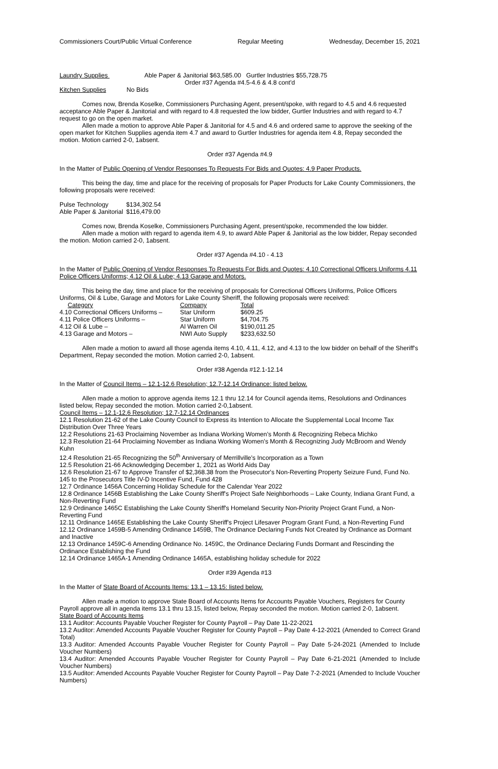Commissioners Court/Public Virtual Conference Regular Meeting Wednesday, December 15, 2021
Laundry Supplies Able Paper & Janitorial $63,585.00 Gurtler Industries $55,728.75
Order #37 Agenda #4.5-4.6 & 4.8 cont'd
Kitchen Supplies No Bids
Comes now, Brenda Koselke, Commissioners Purchasing Agent, present/spoke, with regard to 4.5 and 4.6 requested acceptance Able Paper & Janitorial and with regard to 4.8 requested the low bidder, Gurtler Industries and with regard to 4.7 request to go on the open market.
Allen made a motion to approve Able Paper & Janitorial for 4.5 and 4.6 and ordered same to approve the seeking of the open market for Kitchen Supplies agenda item 4.7 and award to Gurtler Industries for agenda item 4.8, Repay seconded the motion. Motion carried 2-0, 1absent.
Order #37 Agenda #4.9
In the Matter of Public Opening of Vendor Responses To Requests For Bids and Quotes: 4.9 Paper Products.
This being the day, time and place for the receiving of proposals for Paper Products for Lake County Commissioners, the following proposals were received:
| Pulse Technology | $134,302.54 |
| Able Paper & Janitorial | $116,479.00 |
Comes now, Brenda Koselke, Commissioners Purchasing Agent, present/spoke, recommended the low bidder.
Allen made a motion with regard to agenda item 4.9, to award Able Paper & Janitorial as the low bidder, Repay seconded the motion. Motion carried 2-0, 1absent.
Order #37 Agenda #4.10 - 4.13
In the Matter of Public Opening of Vendor Responses To Requests For Bids and Quotes: 4.10 Correctional Officers Uniforms 4.11 Police Officers Uniforms; 4.12 Oil & Lube; 4.13 Garage and Motors.
This being the day, time and place for the receiving of proposals for Correctional Officers Uniforms, Police Officers Uniforms, Oil & Lube, Garage and Motors for Lake County Sheriff, the following proposals were received:
| Category | Company | Total |
| --- | --- | --- |
| 4.10 Correctional Officers Uniforms – | Star Uniform | $609.25 |
| 4.11 Police Officers Uniforms – | Star Uniform | $4,704.75 |
| 4.12 Oil & Lube – | Al Warren Oil | $190,011.25 |
| 4.13 Garage and Motors – | NWI Auto Supply | $233,632.50 |
Allen made a motion to award all those agenda items 4.10, 4.11, 4.12, and 4.13 to the low bidder on behalf of the Sheriff's Department, Repay seconded the motion. Motion carried 2-0, 1absent.
Order #38 Agenda #12.1-12.14
In the Matter of Council Items – 12.1-12.6 Resolution; 12.7-12.14 Ordinance: listed below.
Allen made a motion to approve agenda items 12.1 thru 12.14 for Council agenda items, Resolutions and Ordinances listed below, Repay seconded the motion. Motion carried 2-0,1absent.
Council Items – 12.1-12.6 Resolution; 12.7-12.14 Ordinances
12.1 Resolution 21-62 of the Lake County Council to Express its Intention to Allocate the Supplemental Local Income Tax Distribution Over Three Years
12.2 Resolutions 21-63 Proclaiming November as Indiana Working Women's Month & Recognizing Rebeca Michko
12.3 Resolution 21-64 Proclaiming November as Indiana Working Women's Month & Recognizing Judy McBroom and Wendy Kuhn
12.4 Resolution 21-65 Recognizing the 50<sup>th</sup> Anniversary of Merrillville's Incorporation as a Town
12.5 Resolution 21-66 Acknowledging December 1, 2021 as World Aids Day
12.6 Resolution 21-67 to Approve Transfer of $2,368.38 from the Prosecutor's Non-Reverting Property Seizure Fund, Fund No. 145 to the Prosecutors Title IV-D Incentive Fund, Fund 428
12.7 Ordinance 1456A Concerning Holiday Schedule for the Calendar Year 2022
12.8 Ordinance 1456B Establishing the Lake County Sheriff's Project Safe Neighborhoods – Lake County, Indiana Grant Fund, a Non-Reverting Fund
12.9 Ordinance 1465C Establishing the Lake County Sheriff's Homeland Security Non-Priority Project Grant Fund, a Non-Reverting Fund
12.11 Ordinance 1465E Establishing the Lake County Sheriff's Project Lifesaver Program Grant Fund, a Non-Reverting Fund
12.12 Ordinance 1459B-5 Amending Ordinance 1459B, The Ordinance Declaring Funds Not Created by Ordinance as Dormant and Inactive
12.13 Ordinance 1459C-6 Amending Ordinance No. 1459C, the Ordinance Declaring Funds Dormant and Rescinding the Ordinance Establishing the Fund
12.14 Ordinance 1465A-1 Amending Ordinance 1465A, establishing holiday schedule for 2022
Order #39 Agenda #13
In the Matter of State Board of Accounts Items: 13.1 – 13.15: listed below.
Allen made a motion to approve State Board of Accounts Items for Accounts Payable Vouchers, Registers for County Payroll approve all in agenda items 13.1 thru 13.15, listed below, Repay seconded the motion. Motion carried 2-0, 1absent.
State Board of Accounts Items
13.1 Auditor: Accounts Payable Voucher Register for County Payroll – Pay Date 11-22-2021
13.2 Auditor: Amended Accounts Payable Voucher Register for County Payroll – Pay Date 4-12-2021 (Amended to Correct Grand Total)
13.3 Auditor: Amended Accounts Payable Voucher Register for County Payroll – Pay Date 5-24-2021 (Amended to Include Voucher Numbers)
13.4 Auditor: Amended Accounts Payable Voucher Register for County Payroll – Pay Date 6-21-2021 (Amended to Include Voucher Numbers)
13.5 Auditor: Amended Accounts Payable Voucher Register for County Payroll – Pay Date 7-2-2021 (Amended to Include Voucher Numbers)